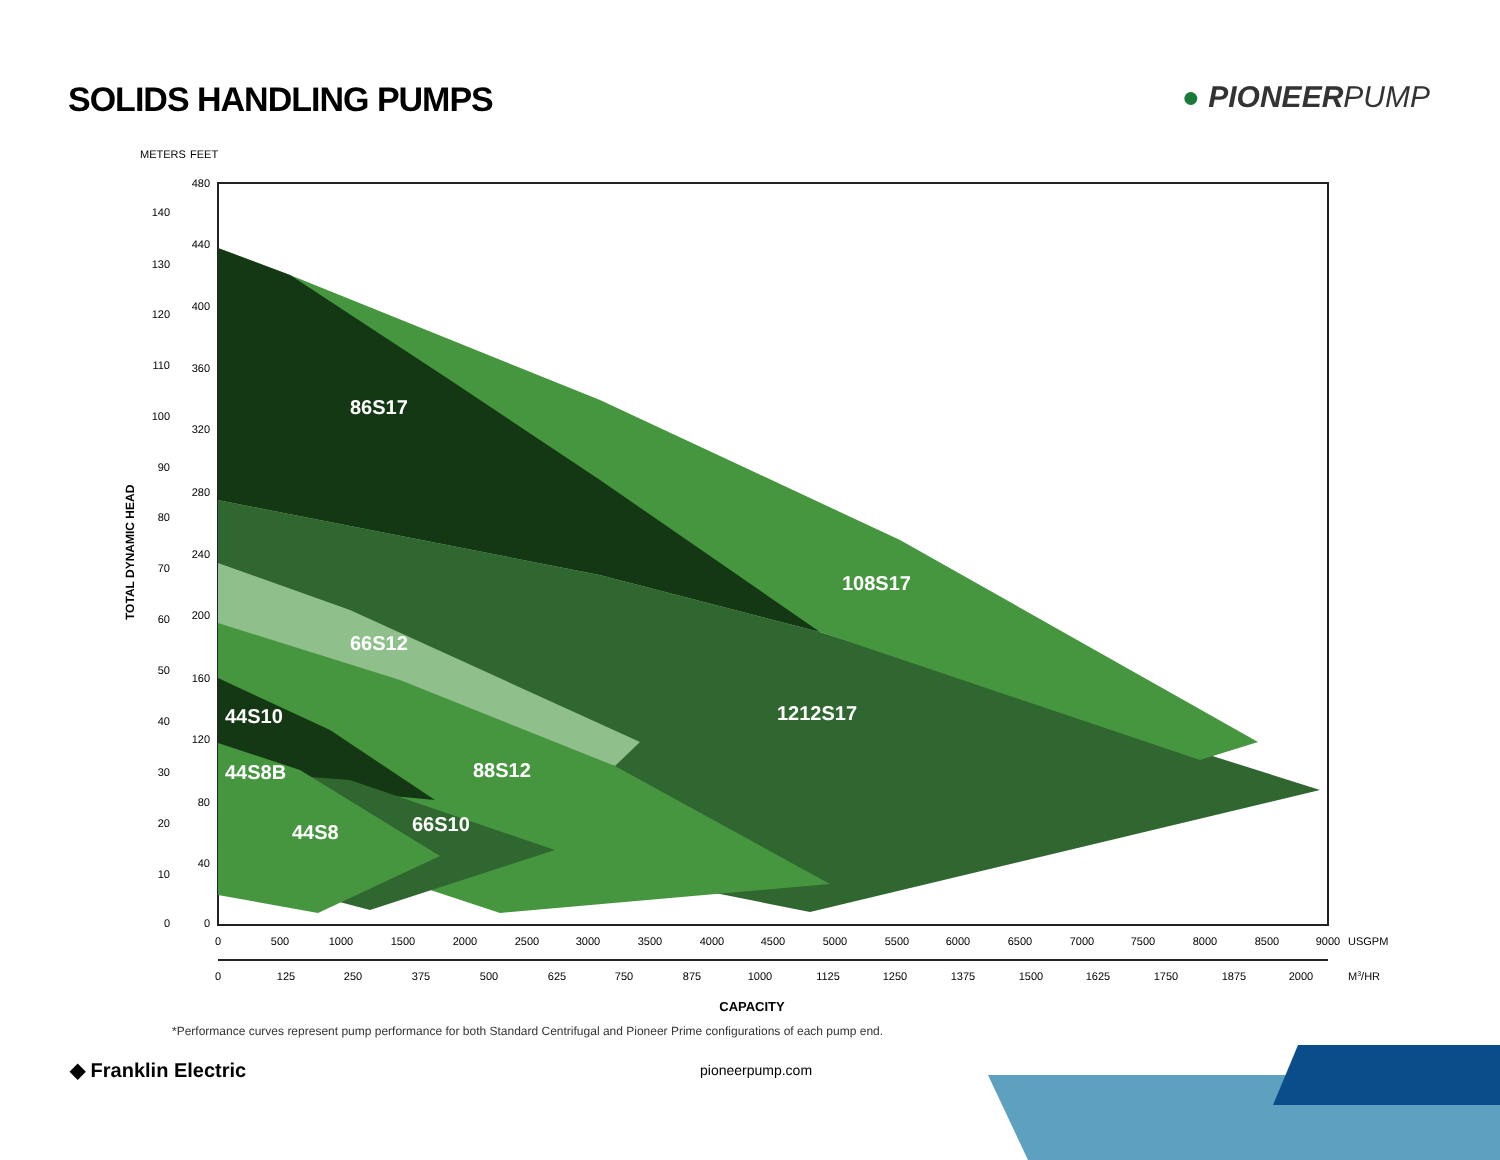SOLIDS HANDLING PUMPS ● PIONEERPUMP
METERS
FEET
86S17
108S17
66S12
1212S17
44S10
88S12
44S8B
66S10
44S8
140
130
120
110
100
90
80
70
60
50
40
30
20
10
0
480
440
400
360
320
280
240
200
160
120
80
40
0
TOTAL DYNAMIC HEAD
0
500
1000
1500
2000
2500
3000
3500
4000
4500
5000
5500
6000
6500
7000
7500
8000
8500
9000
0
125
250
375
500
625
750
875
1000
1125
1250
1375
1500
1625
1750
1875
2000
CAPACITY
USGPM
M3/HR
*Performance curves represent pump performance for both Standard Centrifugal and Pioneer Prime configurations of each pump end.
◆ Franklin Electric
pioneerpump.com